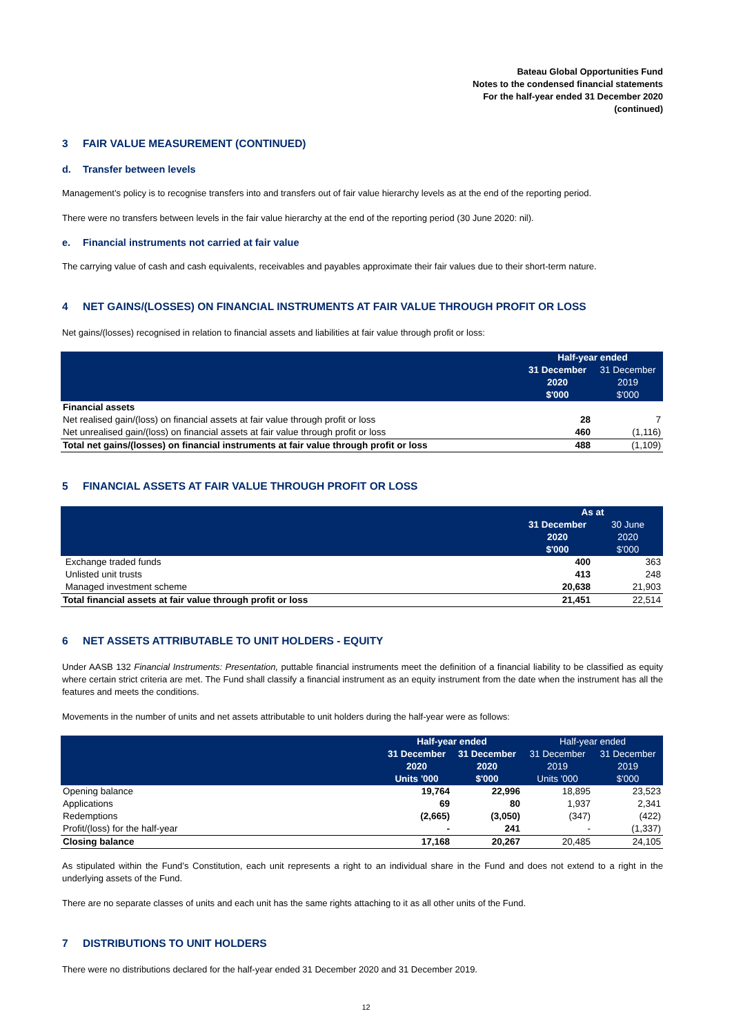Bateau Global Opportunities Fund
Notes to the condensed financial statements
For the half-year ended 31 December 2020
(continued)
3 FAIR VALUE MEASUREMENT (CONTINUED)
d. Transfer between levels
Management’s policy is to recognise transfers into and transfers out of fair value hierarchy levels as at the end of the reporting period.
There were no transfers between levels in the fair value hierarchy at the end of the reporting period (30 June 2020: nil).
e. Financial instruments not carried at fair value
The carrying value of cash and cash equivalents, receivables and payables approximate their fair values due to their short-term nature.
4 NET GAINS/(LOSSES) ON FINANCIAL INSTRUMENTS AT FAIR VALUE THROUGH PROFIT OR LOSS
Net gains/(losses) recognised in relation to financial assets and liabilities at fair value through profit or loss:
| | Half-year ended | |
| --- | --- | --- |
| | 31 December 2020 $'000 | 31 December 2019 $'000 |
| Financial assets | | |
| Net realised gain/(loss) on financial assets at fair value through profit or loss | 28 | 7 |
| Net unrealised gain/(loss) on financial assets at fair value through profit or loss | 460 | (1,116) |
| Total net gains/(losses) on financial instruments at fair value through profit or loss | 488 | (1,109) |
5 FINANCIAL ASSETS AT FAIR VALUE THROUGH PROFIT OR LOSS
| | As at | |
| --- | --- | --- |
| | 31 December 2020 $'000 | 30 June 2020 $'000 |
| Exchange traded funds | 400 | 363 |
| Unlisted unit trusts | 413 | 248 |
| Managed investment scheme | 20,638 | 21,903 |
| Total financial assets at fair value through profit or loss | 21,451 | 22,514 |
6 NET ASSETS ATTRIBUTABLE TO UNIT HOLDERS - EQUITY
Under AASB 132 Financial Instruments: Presentation, puttable financial instruments meet the definition of a financial liability to be classified as equity where certain strict criteria are met. The Fund shall classify a financial instrument as an equity instrument from the date when the instrument has all the features and meets the conditions.
Movements in the number of units and net assets attributable to unit holders during the half-year were as follows:
| | Half-year ended | | Half-year ended | |
| --- | --- | --- | --- | --- |
| | 31 December 2020 Units '000 | 31 December 2020 $'000 | 31 December 2019 Units '000 | 31 December 2019 $'000 |
| Opening balance | 19,764 | 22,996 | 18,895 | 23,523 |
| Applications | 69 | 80 | 1,937 | 2,341 |
| Redemptions | (2,665) | (3,050) | (347) | (422) |
| Profit/(loss) for the half-year | - | 241 | - | (1,337) |
| Closing balance | 17,168 | 20,267 | 20,485 | 24,105 |
As stipulated within the Fund’s Constitution, each unit represents a right to an individual share in the Fund and does not extend to a right in the underlying assets of the Fund.
There are no separate classes of units and each unit has the same rights attaching to it as all other units of the Fund.
7 DISTRIBUTIONS TO UNIT HOLDERS
There were no distributions declared for the half-year ended 31 December 2020 and 31 December 2019.
12